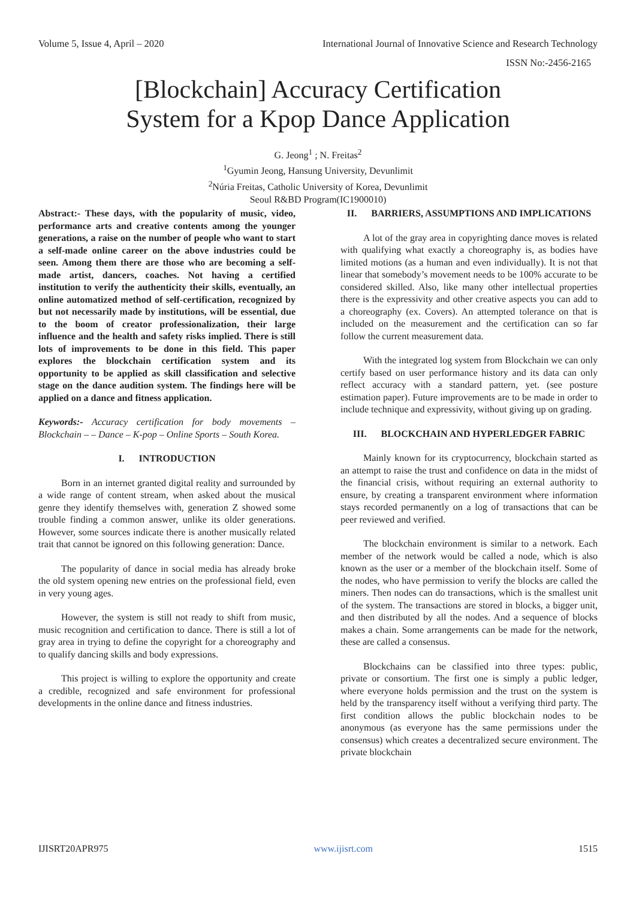Volume 5, Issue 4, April – 2020 International Journal of Innovative Science and Research Technology
ISSN No:-2456-2165
[Blockchain] Accuracy Certification
System for a Kpop Dance Application
G. Jeong<sup>1</sup> ; N. Freitas<sup>2</sup>
<sup>1</sup> Gyumin Jeong, Hansung University, Devunlimit
<sup>2</sup> Núria Freitas, Catholic University of Korea, Devunlimit
Seoul R&BD Program(IC1900010)
Abstract:- These days, with the popularity of music, video, performance arts and creative contents among the younger generations, a raise on the number of people who want to start a self-made online career on the above industries could be seen. Among them there are those who are becoming a self-made artist, dancers, coaches. Not having a certified institution to verify the authenticity their skills, eventually, an online automatized method of self-certification, recognized by but not necessarily made by institutions, will be essential, due to the boom of creator professionalization, their large influence and the health and safety risks implied. There is still lots of improvements to be done in this field. This paper explores the blockchain certification system and its opportunity to be applied as skill classification and selective stage on the dance audition system. The findings here will be applied on a dance and fitness application.
Keywords:- Accuracy certification for body movements – Blockchain – – Dance – K-pop – Online Sports – South Korea.
I. INTRODUCTION
Born in an internet granted digital reality and surrounded by a wide range of content stream, when asked about the musical genre they identify themselves with, generation Z showed some trouble finding a common answer, unlike its older generations. However, some sources indicate there is another musically related trait that cannot be ignored on this following generation: Dance.
The popularity of dance in social media has already broke the old system opening new entries on the professional field, even in very young ages.
However, the system is still not ready to shift from music, music recognition and certification to dance. There is still a lot of gray area in trying to define the copyright for a choreography and to qualify dancing skills and body expressions.
This project is willing to explore the opportunity and create a credible, recognized and safe environment for professional developments in the online dance and fitness industries.
II. BARRIERS, ASSUMPTIONS AND IMPLICATIONS
A lot of the gray area in copyrighting dance moves is related with qualifying what exactly a choreography is, as bodies have limited motions (as a human and even individually). It is not that linear that somebody’s movement needs to be 100% accurate to be considered skilled. Also, like many other intellectual properties there is the expressivity and other creative aspects you can add to a choreography (ex. Covers). An attempted tolerance on that is included on the measurement and the certification can so far follow the current measurement data.
With the integrated log system from Blockchain we can only certify based on user performance history and its data can only reflect accuracy with a standard pattern, yet. (see posture estimation paper). Future improvements are to be made in order to include technique and expressivity, without giving up on grading.
III. BLOCKCHAIN AND HYPERLEDGER FABRIC
Mainly known for its cryptocurrency, blockchain started as an attempt to raise the trust and confidence on data in the midst of the financial crisis, without requiring an external authority to ensure, by creating a transparent environment where information stays recorded permanently on a log of transactions that can be peer reviewed and verified.
The blockchain environment is similar to a network. Each member of the network would be called a node, which is also known as the user or a member of the blockchain itself. Some of the nodes, who have permission to verify the blocks are called the miners. Then nodes can do transactions, which is the smallest unit of the system. The transactions are stored in blocks, a bigger unit, and then distributed by all the nodes. And a sequence of blocks makes a chain. Some arrangements can be made for the network, these are called a consensus.
Blockchains can be classified into three types: public, private or consortium. The first one is simply a public ledger, where everyone holds permission and the trust on the system is held by the transparency itself without a verifying third party. The first condition allows the public blockchain nodes to be anonymous (as everyone has the same permissions under the consensus) which creates a decentralized secure environment. The private blockchain
IJISRT20APR975 www.ijisrt.com 1515